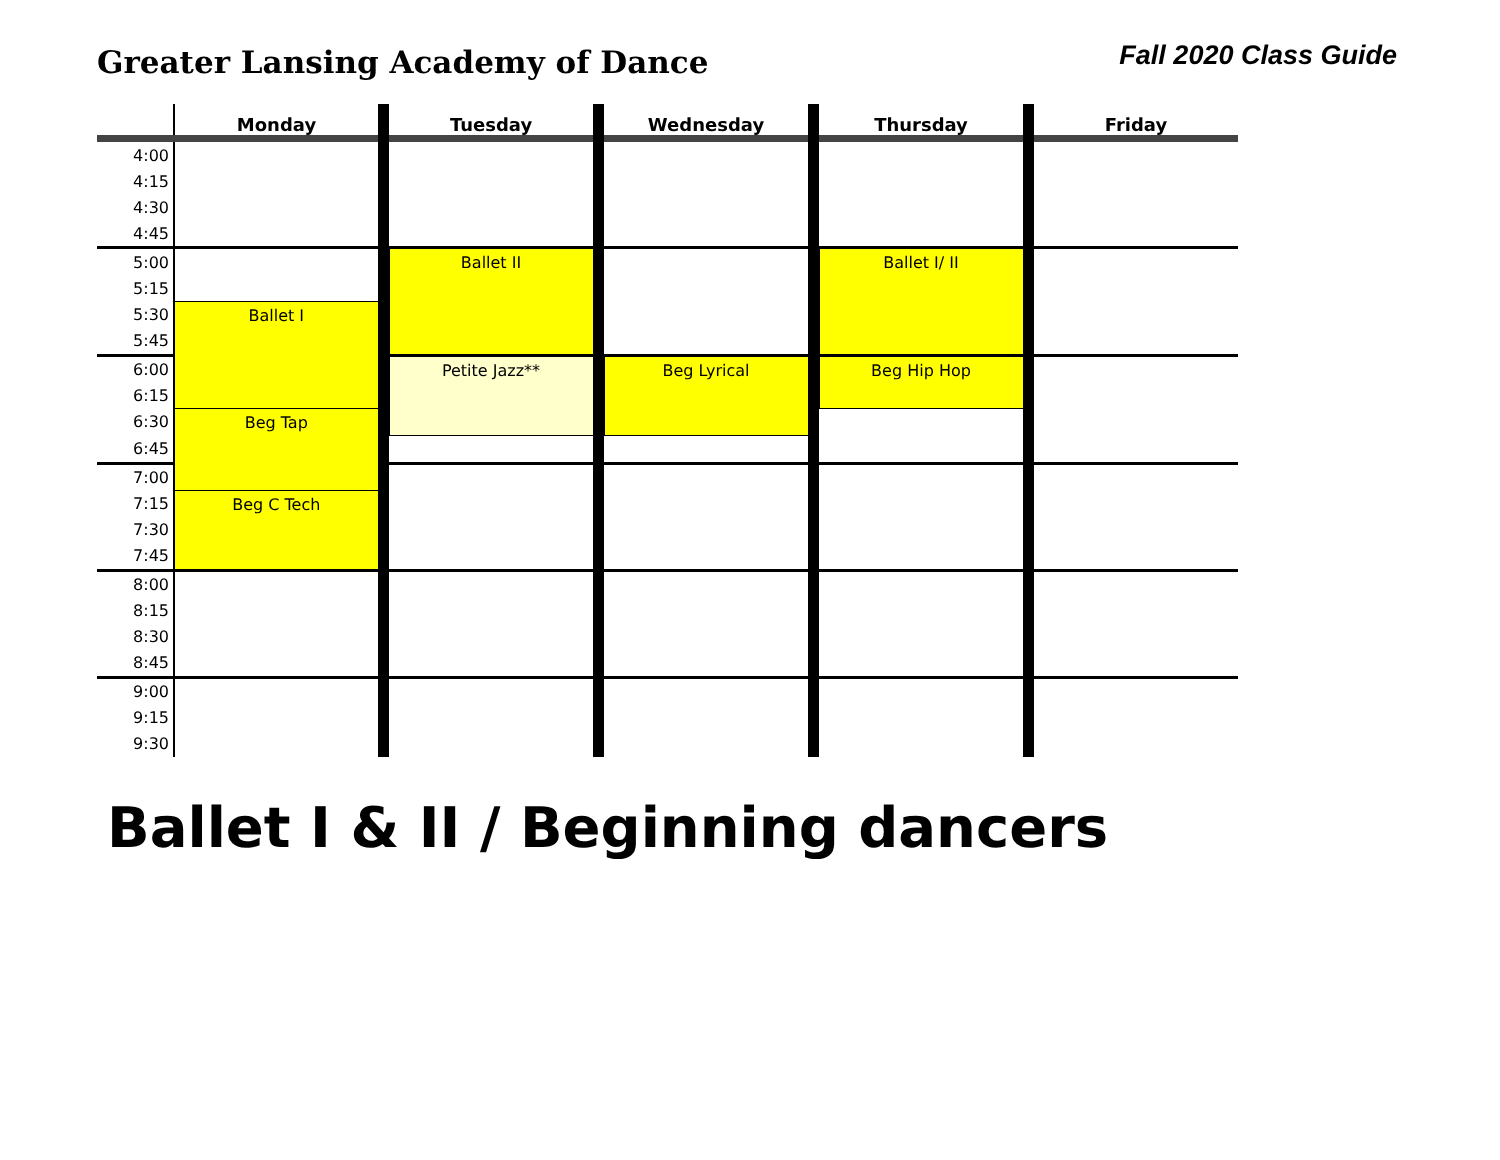Greater Lansing Academy of Dance
Fall 2020 Class Guide
| | Monday | | Tuesday | | Wednesday | | Thursday | | Friday |
| --- | --- | --- | --- | --- | --- | --- | --- | --- | --- |
| 4:00 | | | | | | | | | |
| 4:15 | | | | | | | | | |
| 4:30 | | | | | | | | | |
| 4:45 | | | | | | | | | |
| 5:00 | | | Ballet II | | | | Ballet I/ II | | |
| 5:15 | | | | | | | | | |
| 5:30 | Ballet I | | | | | | | | |
| 5:45 | | | | | | | | | |
| 6:00 | | | Petite Jazz** | | Beg Lyrical | | Beg Hip Hop | | |
| 6:15 | | | | | | | | | |
| 6:30 | Beg Tap | | | | | | | | |
| 6:45 | | | | | | | | | |
| 7:00 | | | | | | | | | |
| 7:15 | Beg C Tech | | | | | | | | |
| 7:30 | | | | | | | | | |
| 7:45 | | | | | | | | | |
| 8:00 | | | | | | | | | |
| 8:15 | | | | | | | | | |
| 8:30 | | | | | | | | | |
| 8:45 | | | | | | | | | |
| 9:00 | | | | | | | | | |
| 9:15 | | | | | | | | | |
| 9:30 | | | | | | | | | |
Ballet I & II / Beginning dancers